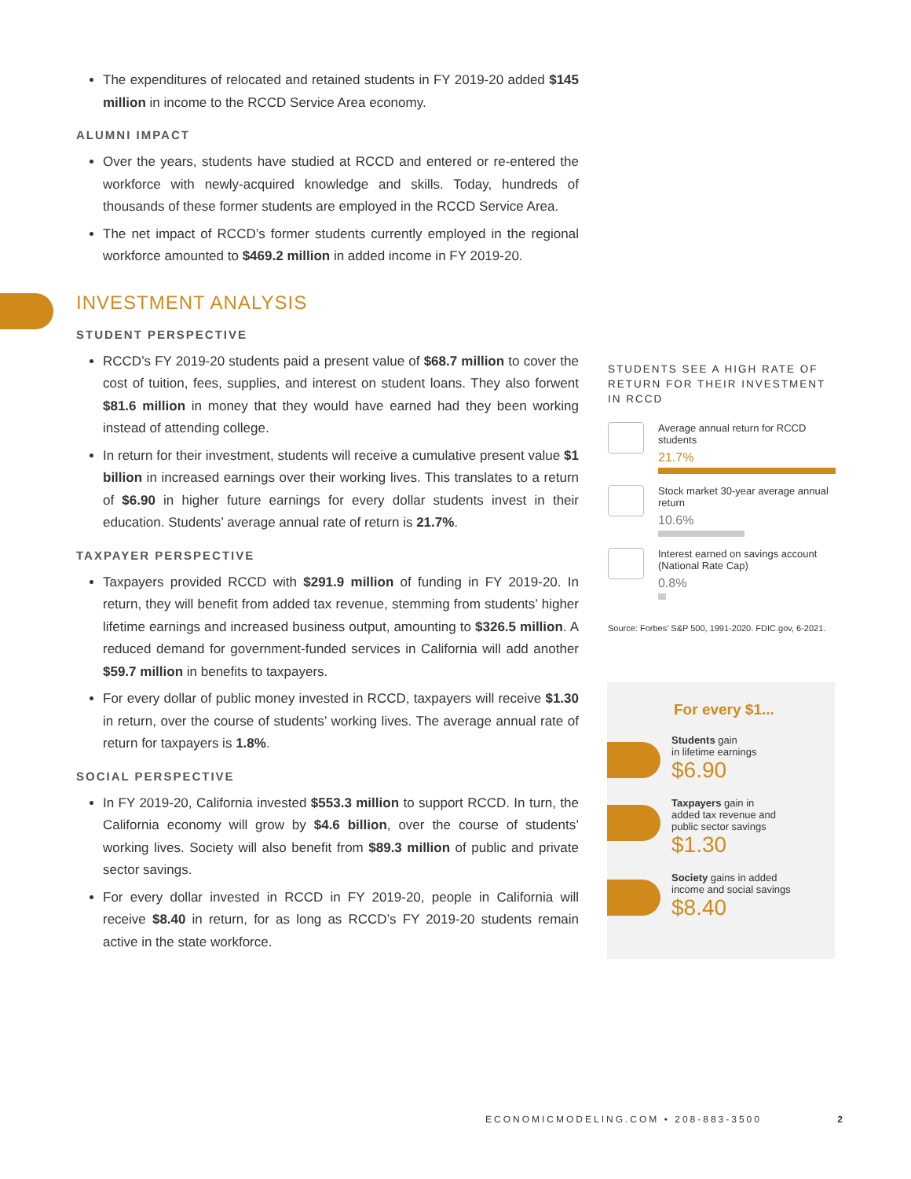The expenditures of relocated and retained students in FY 2019-20 added $145 million in income to the RCCD Service Area economy.
ALUMNI IMPACT
Over the years, students have studied at RCCD and entered or re-entered the workforce with newly-acquired knowledge and skills. Today, hundreds of thousands of these former students are employed in the RCCD Service Area.
The net impact of RCCD’s former students currently employed in the regional workforce amounted to $469.2 million in added income in FY 2019-20.
INVESTMENT ANALYSIS
STUDENT PERSPECTIVE
RCCD’s FY 2019-20 students paid a present value of $68.7 million to cover the cost of tuition, fees, supplies, and interest on student loans. They also forwent $81.6 million in money that they would have earned had they been working instead of attending college.
In return for their investment, students will receive a cumulative present value $1 billion in increased earnings over their working lives. This translates to a return of $6.90 in higher future earnings for every dollar students invest in their education. Students’ average annual rate of return is 21.7%.
TAXPAYER PERSPECTIVE
Taxpayers provided RCCD with $291.9 million of funding in FY 2019-20. In return, they will benefit from added tax revenue, stemming from students’ higher lifetime earnings and increased business output, amounting to $326.5 million. A reduced demand for government-funded services in California will add another $59.7 million in benefits to taxpayers.
For every dollar of public money invested in RCCD, taxpayers will receive $1.30 in return, over the course of students’ working lives. The average annual rate of return for taxpayers is 1.8%.
SOCIAL PERSPECTIVE
In FY 2019-20, California invested $553.3 million to support RCCD. In turn, the California economy will grow by $4.6 billion, over the course of students’ working lives. Society will also benefit from $89.3 million of public and private sector savings.
For every dollar invested in RCCD in FY 2019-20, people in California will receive $8.40 in return, for as long as RCCD’s FY 2019-20 students remain active in the state workforce.
STUDENTS SEE A HIGH RATE OF RETURN FOR THEIR INVESTMENT IN RCCD
Average annual return for RCCD students
21.7%
Stock market 30-year average annual return
10.6%
Interest earned on savings account (National Rate Cap)
0.8%
Source: Forbes’ S&P 500, 1991-2020. FDIC.gov, 6-2021.
For every $1...
Students gain
in lifetime earnings
$6.90
Taxpayers gain in
added tax revenue and
public sector savings
$1.30
Society gains in added
income and social savings
$8.40
ECONOMICMODELING.COM • 208-883-3500 2